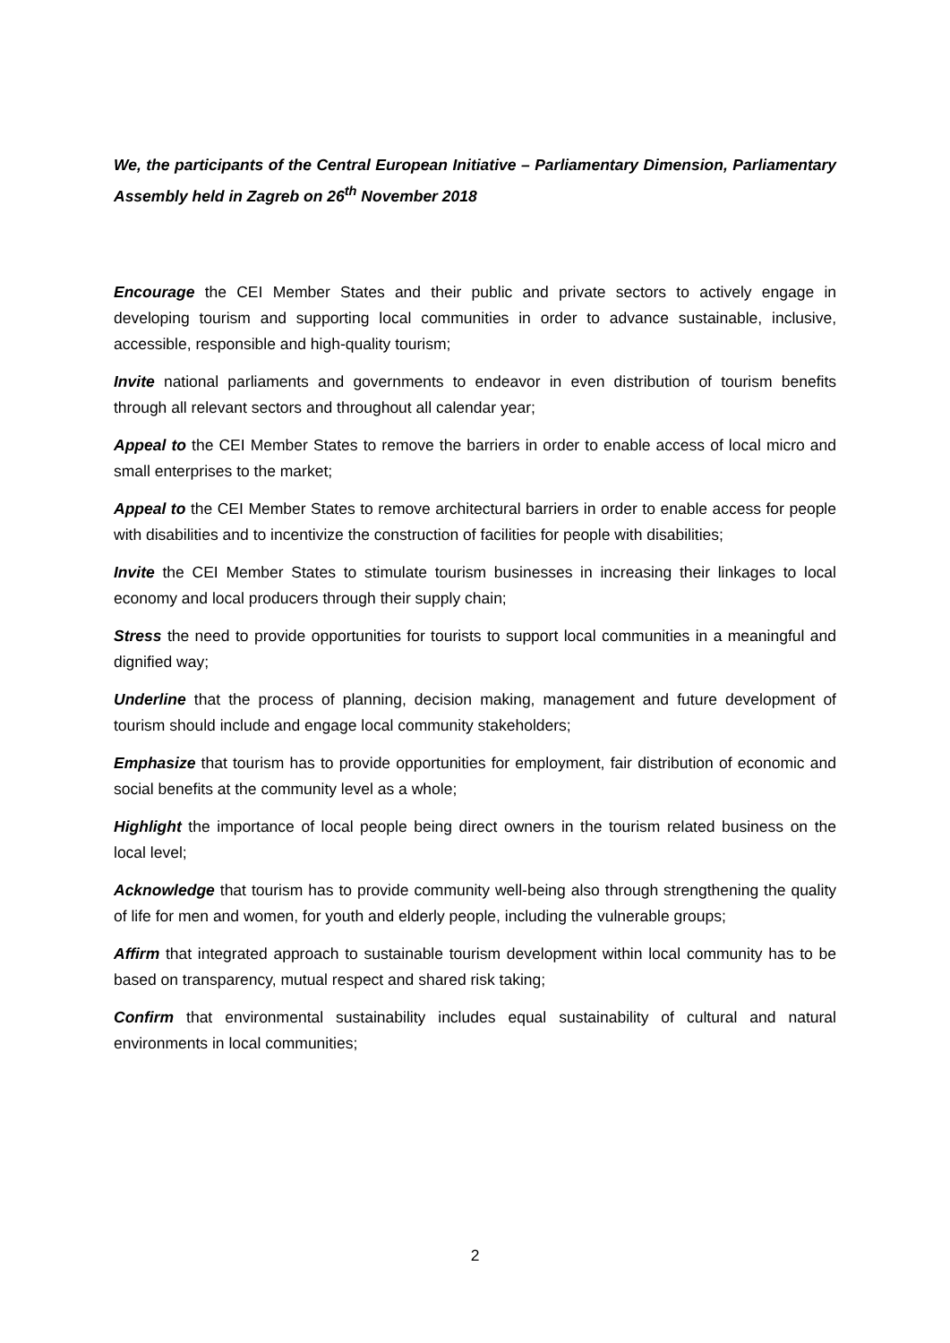We, the participants of the Central European Initiative – Parliamentary Dimension, Parliamentary Assembly held in Zagreb on 26<sup>th</sup> November 2018
Encourage the CEI Member States and their public and private sectors to actively engage in developing tourism and supporting local communities in order to advance sustainable, inclusive, accessible, responsible and high-quality tourism;
Invite national parliaments and governments to endeavor in even distribution of tourism benefits through all relevant sectors and throughout all calendar year;
Appeal to the CEI Member States to remove the barriers in order to enable access of local micro and small enterprises to the market;
Appeal to the CEI Member States to remove architectural barriers in order to enable access for people with disabilities and to incentivize the construction of facilities for people with disabilities;
Invite the CEI Member States to stimulate tourism businesses in increasing their linkages to local economy and local producers through their supply chain;
Stress the need to provide opportunities for tourists to support local communities in a meaningful and dignified way;
Underline that the process of planning, decision making, management and future development of tourism should include and engage local community stakeholders;
Emphasize that tourism has to provide opportunities for employment, fair distribution of economic and social benefits at the community level as a whole;
Highlight the importance of local people being direct owners in the tourism related business on the local level;
Acknowledge that tourism has to provide community well-being also through strengthening the quality of life for men and women, for youth and elderly people, including the vulnerable groups;
Affirm that integrated approach to sustainable tourism development within local community has to be based on transparency, mutual respect and shared risk taking;
Confirm that environmental sustainability includes equal sustainability of cultural and natural environments in local communities;
2